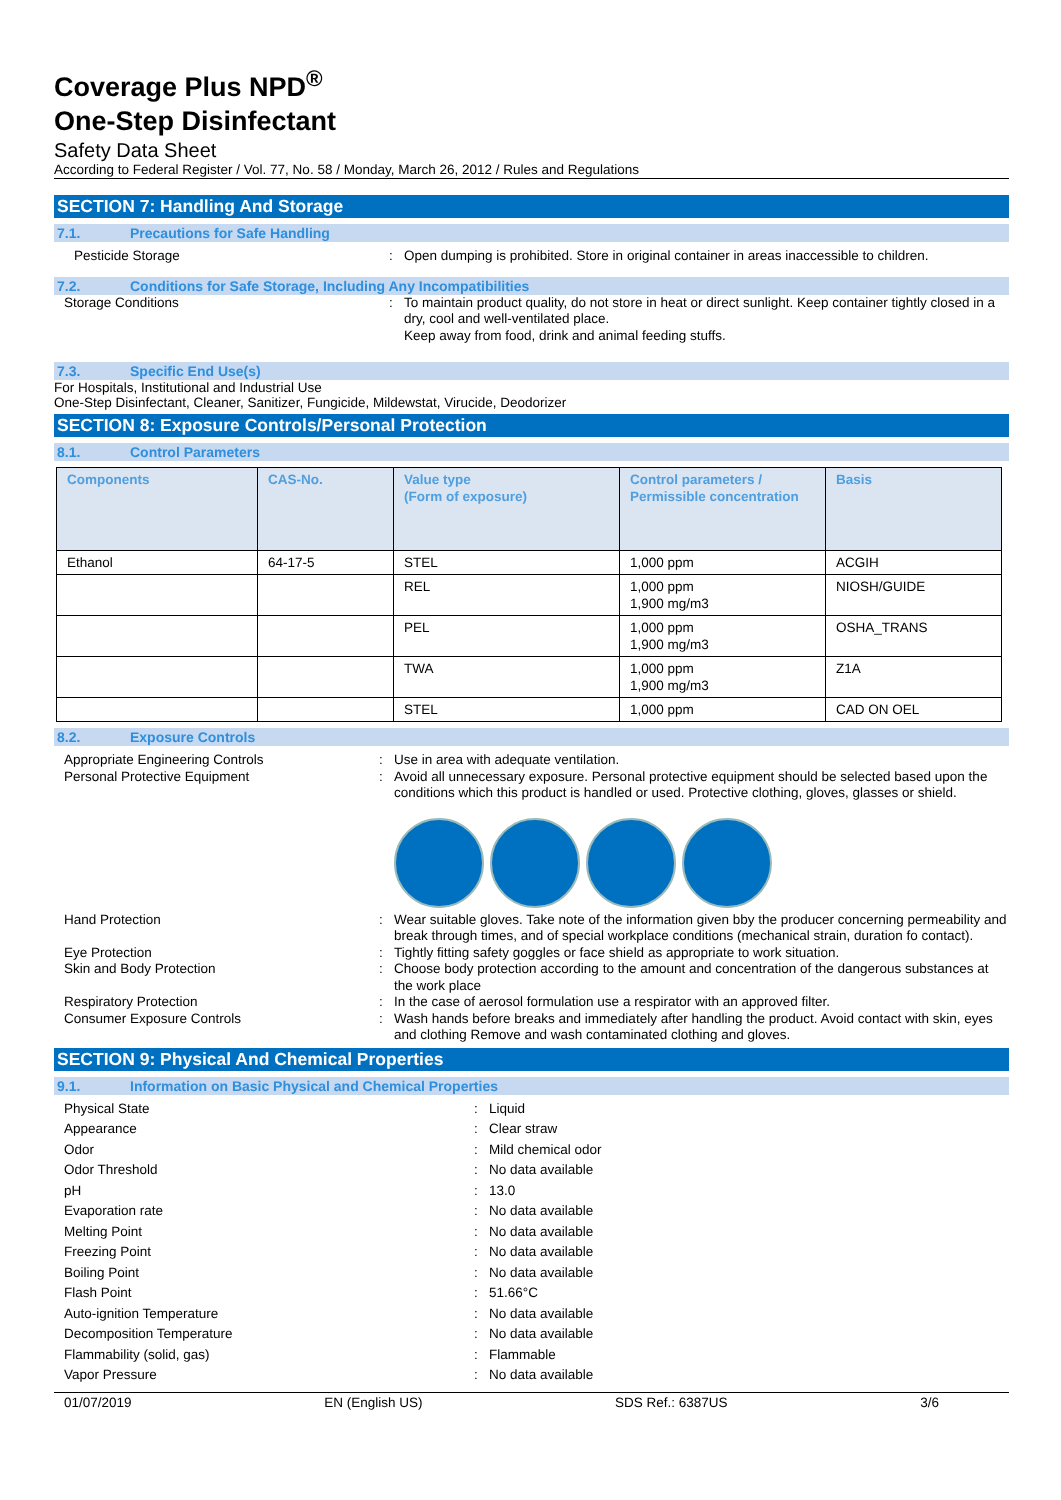Coverage Plus NPD<sup>®</sup>
One-Step Disinfectant
Safety Data Sheet
According to Federal Register / Vol. 77, No. 58 / Monday, March 26, 2012 / Rules and Regulations
SECTION 7: Handling And Storage
7.1. Precautions for Safe Handling
Pesticide Storage : Open dumping is prohibited. Store in original container in areas inaccessible to children.
7.2. Conditions for Safe Storage, Including Any Incompatibilities
Storage Conditions : To maintain product quality, do not store in heat or direct sunlight. Keep container tightly closed in a dry, cool and well-ventilated place.
Keep away from food, drink and animal feeding stuffs.
7.3. Specific End Use(s)
For Hospitals, Institutional and Industrial Use
One-Step Disinfectant, Cleaner, Sanitizer, Fungicide, Mildewstat, Virucide, Deodorizer
SECTION 8: Exposure Controls/Personal Protection
8.1. Control Parameters
| Components | CAS-No. | Value type (Form of exposure) | Control parameters / Permissible concentration | Basis |
| --- | --- | --- | --- | --- |
| Ethanol | 64-17-5 | STEL | 1,000 ppm | ACGIH |
| | | REL | 1,000 ppm 1,900 mg/m3 | NIOSH/GUIDE |
| | | PEL | 1,000 ppm 1,900 mg/m3 | OSHA_TRANS |
| | | TWA | 1,000 ppm 1,900 mg/m3 | Z1A |
| | | STEL | 1,000 ppm | CAD ON OEL |
8.2. Exposure Controls
Appropriate Engineering Controls : Use in area with adequate ventilation.
Personal Protective Equipment : Avoid all unnecessary exposure. Personal protective equipment should be selected based upon the conditions which this product is handled or used. Protective clothing, gloves, glasses or shield.
Hand Protection : Wear suitable gloves. Take note of the information given bby the producer concerning permeability and break through times, and of special workplace conditions (mechanical strain, duration fo contact).
Eye Protection : Tightly fitting safety goggles or face shield as appropriate to work situation.
Skin and Body Protection : Choose body protection according to the amount and concentration of the dangerous substances at the work place
Respiratory Protection : In the case of aerosol formulation use a respirator with an approved filter.
Consumer Exposure Controls : Wash hands before breaks and immediately after handling the product. Avoid contact with skin, eyes and clothing Remove and wash contaminated clothing and gloves.
SECTION 9: Physical And Chemical Properties
9.1. Information on Basic Physical and Chemical Properties
Physical State : Liquid
Appearance : Clear straw
Odor : Mild chemical odor
Odor Threshold : No data available
pH : 13.0
Evaporation rate : No data available
Melting Point : No data available
Freezing Point : No data available
Boiling Point : No data available
Flash Point : 51.66°C
Auto-ignition Temperature : No data available
Decomposition Temperature : No data available
Flammability (solid, gas) : Flammable
Vapor Pressure : No data available
01/07/2019 EN (English US) SDS Ref.: 6387US 3/6